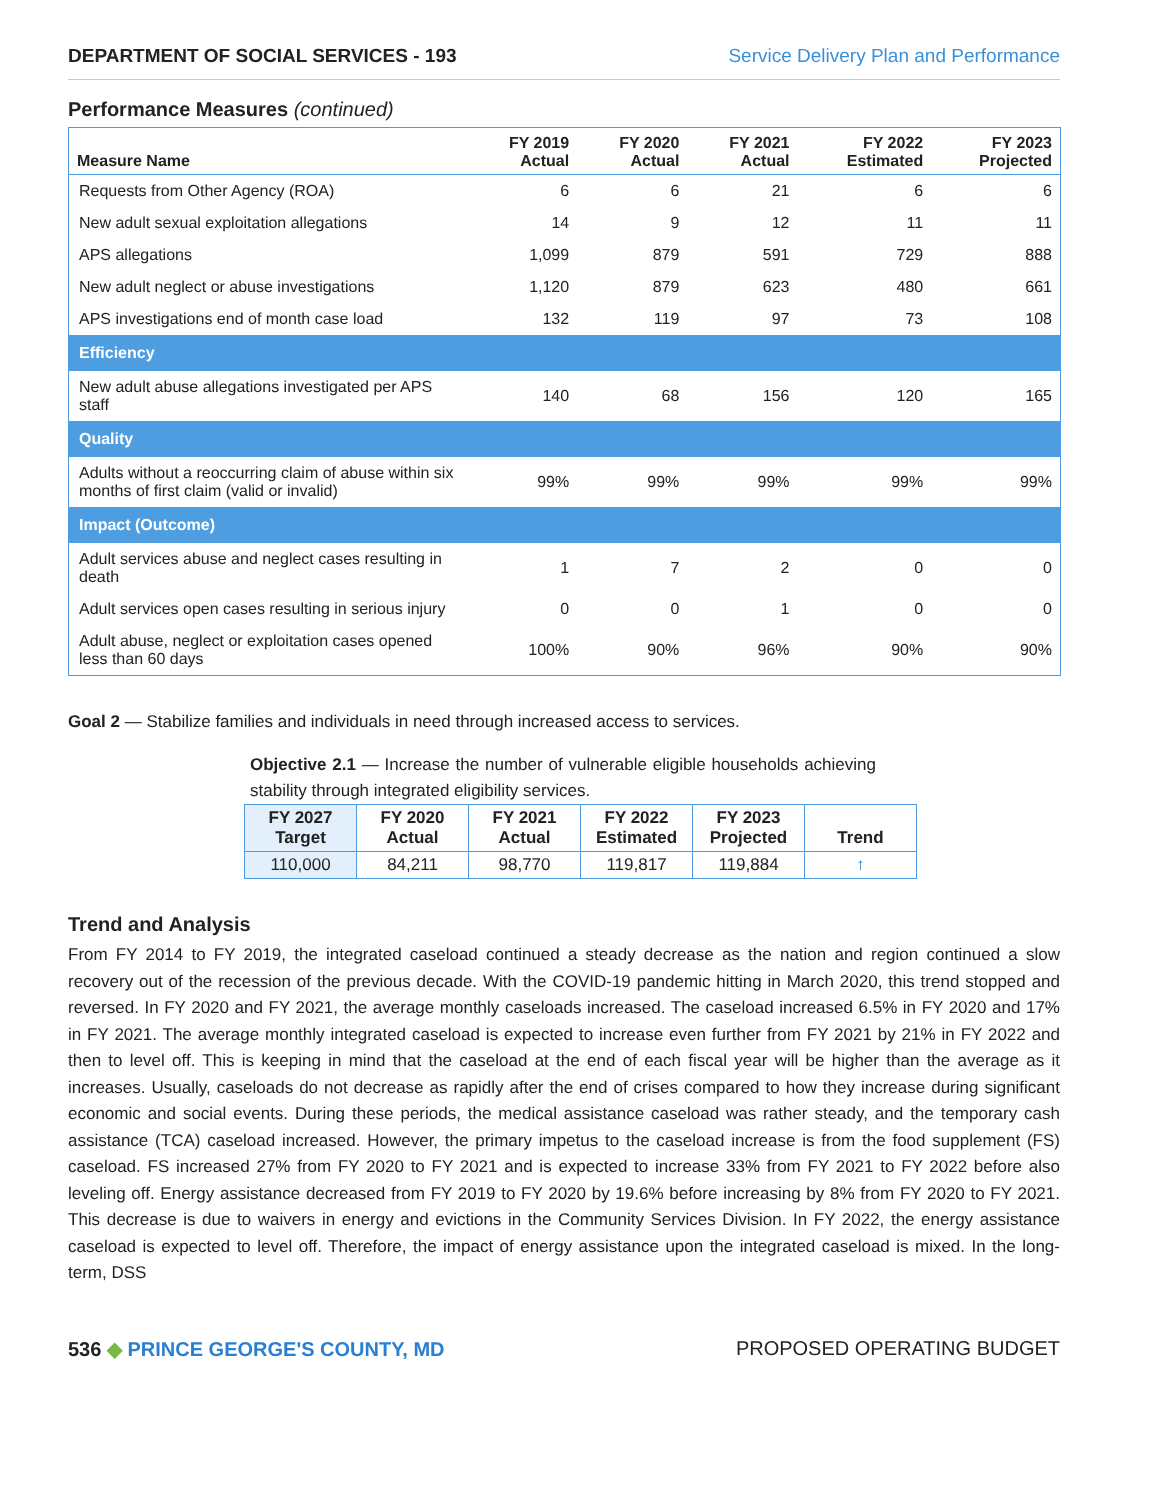DEPARTMENT OF SOCIAL SERVICES - 193 Service Delivery Plan and Performance
Performance Measures (continued)
| Measure Name | FY 2019 Actual | FY 2020 Actual | FY 2021 Actual | FY 2022 Estimated | FY 2023 Projected |
| --- | --- | --- | --- | --- | --- |
| Requests from Other Agency (ROA) | 6 | 6 | 21 | 6 | 6 |
| New adult sexual exploitation allegations | 14 | 9 | 12 | 11 | 11 |
| APS allegations | 1,099 | 879 | 591 | 729 | 888 |
| New adult neglect or abuse investigations | 1,120 | 879 | 623 | 480 | 661 |
| APS investigations end of month case load | 132 | 119 | 97 | 73 | 108 |
| Efficiency | | | | | |
| New adult abuse allegations investigated per APS staff | 140 | 68 | 156 | 120 | 165 |
| Quality | | | | | |
| Adults without a reoccurring claim of abuse within six months of first claim (valid or invalid) | 99% | 99% | 99% | 99% | 99% |
| Impact (Outcome) | | | | | |
| Adult services abuse and neglect cases resulting in death | 1 | 7 | 2 | 0 | 0 |
| Adult services open cases resulting in serious injury | 0 | 0 | 1 | 0 | 0 |
| Adult abuse, neglect or exploitation cases opened less than 60 days | 100% | 90% | 96% | 90% | 90% |
Goal 2 — Stabilize families and individuals in need through increased access to services.
Objective 2.1 — Increase the number of vulnerable eligible households achieving stability through integrated eligibility services.
| FY 2027 Target | FY 2020 Actual | FY 2021 Actual | FY 2022 Estimated | FY 2023 Projected | Trend |
| --- | --- | --- | --- | --- | --- |
| 110,000 | 84,211 | 98,770 | 119,817 | 119,884 | ↑ |
Trend and Analysis
From FY 2014 to FY 2019, the integrated caseload continued a steady decrease as the nation and region continued a slow recovery out of the recession of the previous decade. With the COVID-19 pandemic hitting in March 2020, this trend stopped and reversed. In FY 2020 and FY 2021, the average monthly caseloads increased. The caseload increased 6.5% in FY 2020 and 17% in FY 2021. The average monthly integrated caseload is expected to increase even further from FY 2021 by 21% in FY 2022 and then to level off. This is keeping in mind that the caseload at the end of each fiscal year will be higher than the average as it increases. Usually, caseloads do not decrease as rapidly after the end of crises compared to how they increase during significant economic and social events. During these periods, the medical assistance caseload was rather steady, and the temporary cash assistance (TCA) caseload increased. However, the primary impetus to the caseload increase is from the food supplement (FS) caseload. FS increased 27% from FY 2020 to FY 2021 and is expected to increase 33% from FY 2021 to FY 2022 before also leveling off. Energy assistance decreased from FY 2019 to FY 2020 by 19.6% before increasing by 8% from FY 2020 to FY 2021. This decrease is due to waivers in energy and evictions in the Community Services Division. In FY 2022, the energy assistance caseload is expected to level off. Therefore, the impact of energy assistance upon the integrated caseload is mixed. In the long-term, DSS
536 ◆ PRINCE GEORGE'S COUNTY, MD PROPOSED OPERATING BUDGET